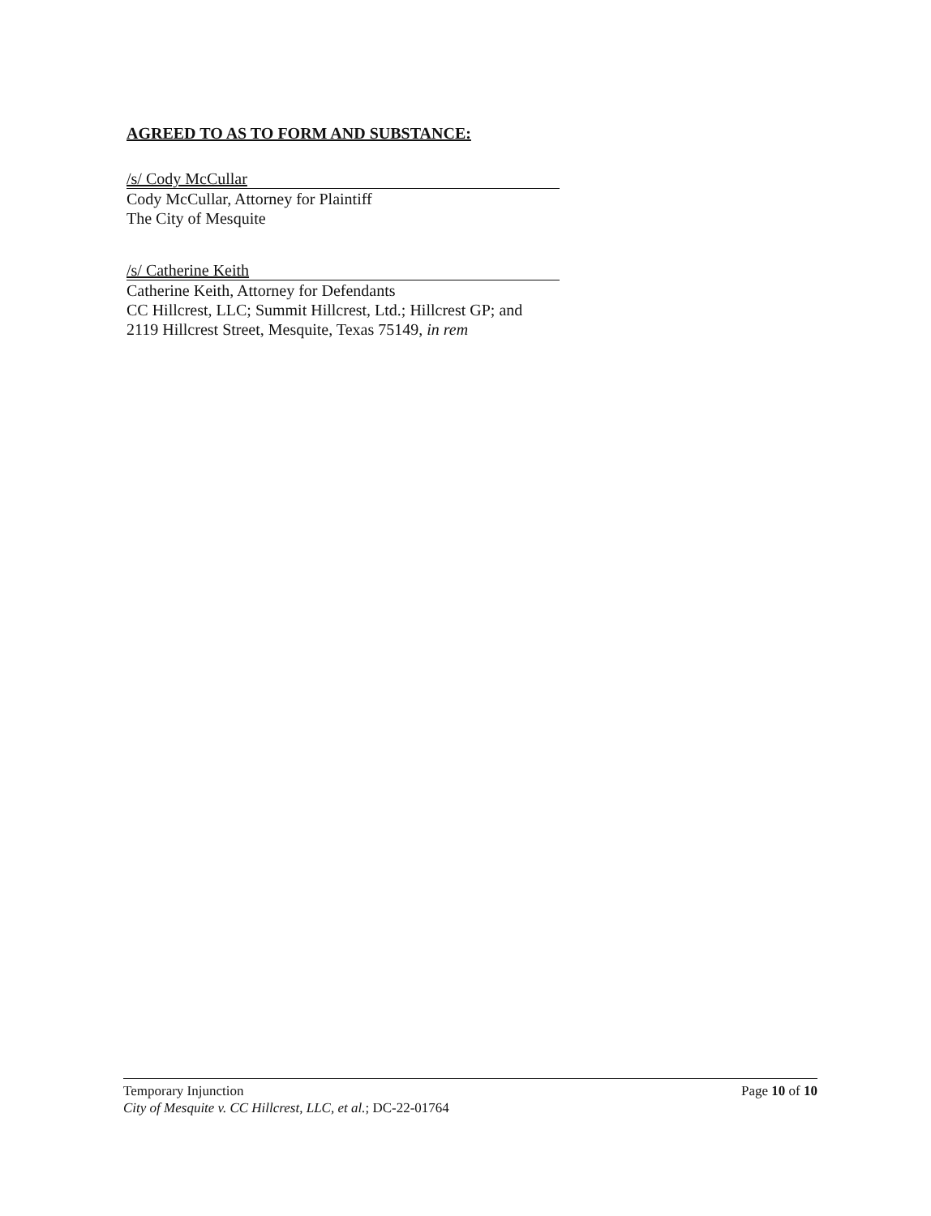AGREED TO AS TO FORM AND SUBSTANCE:
/s/ Cody McCullar
Cody McCullar, Attorney for Plaintiff
The City of Mesquite
/s/ Catherine Keith
Catherine Keith, Attorney for Defendants
CC Hillcrest, LLC; Summit Hillcrest, Ltd.; Hillcrest GP; and
2119 Hillcrest Street, Mesquite, Texas 75149, in rem
Temporary Injunction
City of Mesquite v. CC Hillcrest, LLC, et al.; DC-22-01764
Page 10 of 10